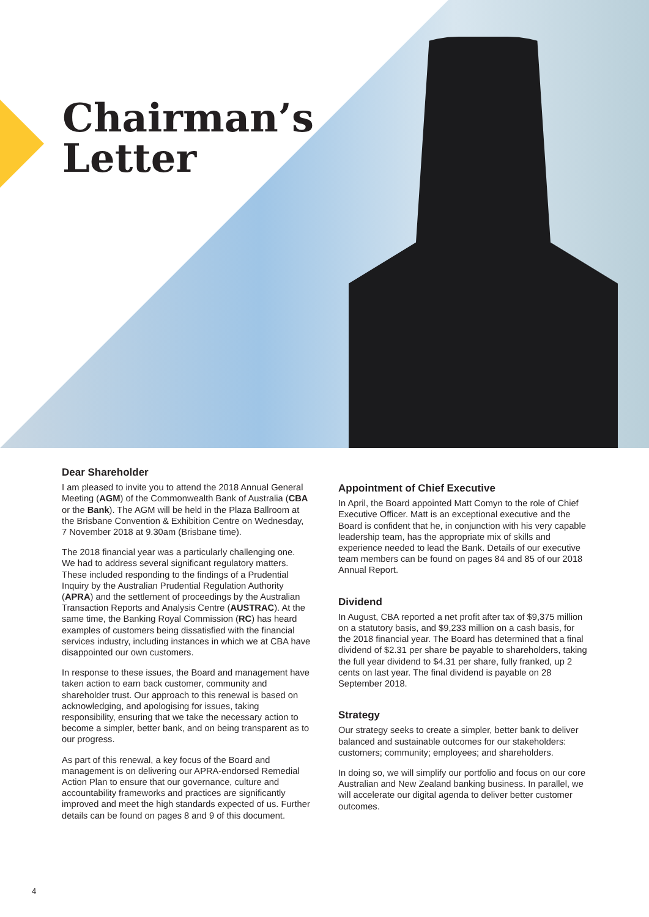Chairman’s
Letter
Dear Shareholder
I am pleased to invite you to attend the 2018 Annual General Meeting (AGM) of the Commonwealth Bank of Australia (CBA or the Bank). The AGM will be held in the Plaza Ballroom at the Brisbane Convention & Exhibition Centre on Wednesday, 7 November 2018 at 9.30am (Brisbane time).
The 2018 financial year was a particularly challenging one. We had to address several significant regulatory matters. These included responding to the findings of a Prudential Inquiry by the Australian Prudential Regulation Authority (APRA) and the settlement of proceedings by the Australian Transaction Reports and Analysis Centre (AUSTRAC). At the same time, the Banking Royal Commission (RC) has heard examples of customers being dissatisfied with the financial services industry, including instances in which we at CBA have disappointed our own customers.
In response to these issues, the Board and management have taken action to earn back customer, community and shareholder trust. Our approach to this renewal is based on acknowledging, and apologising for issues, taking responsibility, ensuring that we take the necessary action to become a simpler, better bank, and on being transparent as to our progress.
As part of this renewal, a key focus of the Board and management is on delivering our APRA-endorsed Remedial Action Plan to ensure that our governance, culture and accountability frameworks and practices are significantly improved and meet the high standards expected of us. Further details can be found on pages 8 and 9 of this document.
Appointment of Chief Executive
In April, the Board appointed Matt Comyn to the role of Chief Executive Officer. Matt is an exceptional executive and the Board is confident that he, in conjunction with his very capable leadership team, has the appropriate mix of skills and experience needed to lead the Bank. Details of our executive team members can be found on pages 84 and 85 of our 2018 Annual Report.
Dividend
In August, CBA reported a net profit after tax of $9,375 million on a statutory basis, and $9,233 million on a cash basis, for the 2018 financial year. The Board has determined that a final dividend of $2.31 per share be payable to shareholders, taking the full year dividend to $4.31 per share, fully franked, up 2 cents on last year. The final dividend is payable on 28 September 2018.
Strategy
Our strategy seeks to create a simpler, better bank to deliver balanced and sustainable outcomes for our stakeholders: customers; community; employees; and shareholders.
In doing so, we will simplify our portfolio and focus on our core Australian and New Zealand banking business. In parallel, we will accelerate our digital agenda to deliver better customer outcomes.
4